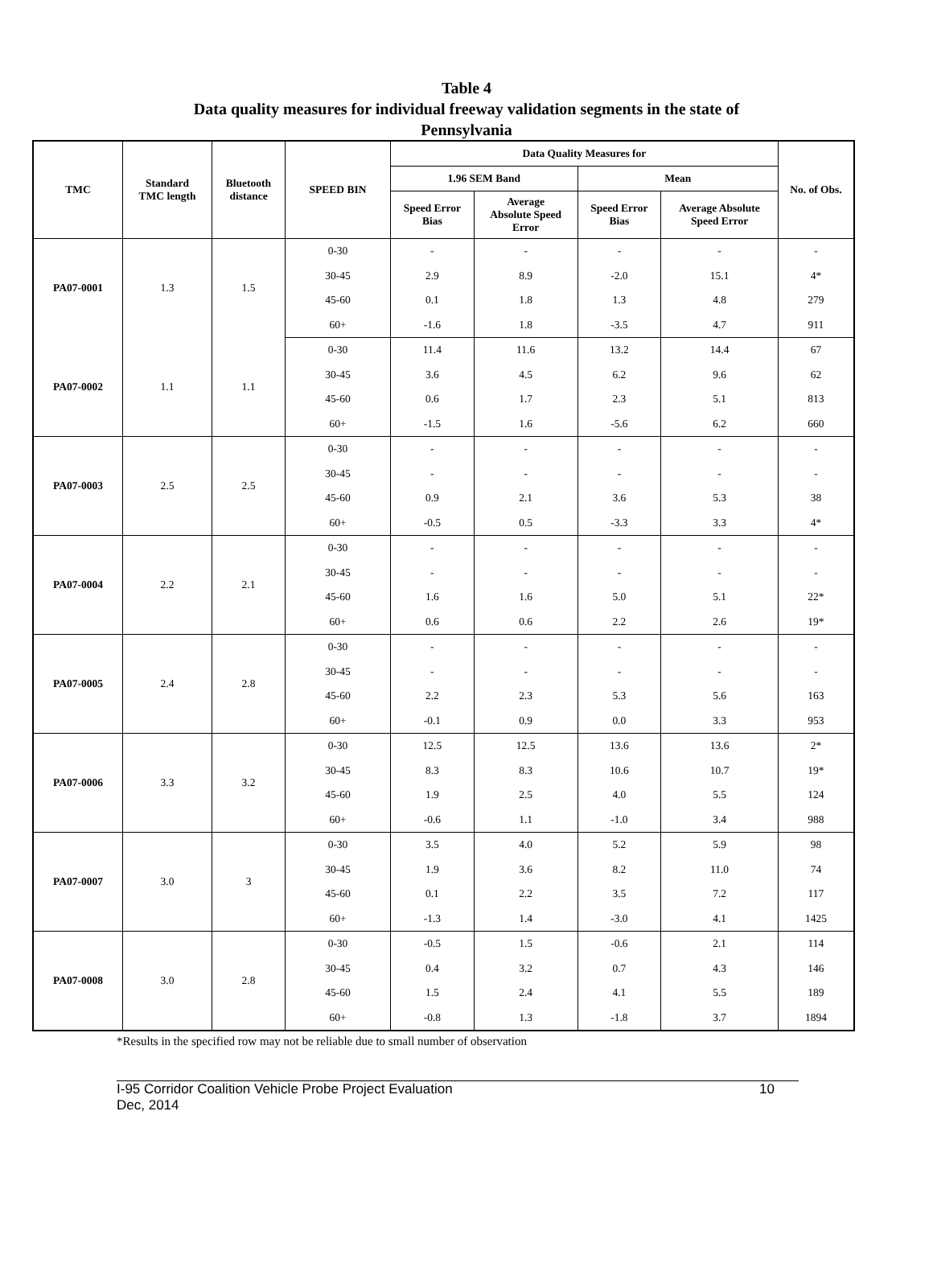Table 4
Data quality measures for individual freeway validation segments in the state of
Pennsylvania
| TMC | Standard TMC length | Bluetooth distance | SPEED BIN | Data Quality Measures for | | | | No. of Obs. |
| --- | --- | --- | --- | --- | --- | --- | --- | --- |
| | | | | 1.96 SEM Band | | Mean | | |
| | | | | Speed Error Bias | Average Absolute Speed Error | Speed Error Bias | Average Absolute Speed Error | |
| PA07-0001 | 1.3 | 1.5 | 0-30 | - | - | - | - | - |
| | | | 30-45 | 2.9 | 8.9 | -2.0 | 15.1 | 4* |
| | | | 45-60 | 0.1 | 1.8 | 1.3 | 4.8 | 279 |
| | | | 60+ | -1.6 | 1.8 | -3.5 | 4.7 | 911 |
| PA07-0002 | 1.1 | 1.1 | 0-30 | 11.4 | 11.6 | 13.2 | 14.4 | 67 |
| | | | 30-45 | 3.6 | 4.5 | 6.2 | 9.6 | 62 |
| | | | 45-60 | 0.6 | 1.7 | 2.3 | 5.1 | 813 |
| | | | 60+ | -1.5 | 1.6 | -5.6 | 6.2 | 660 |
| PA07-0003 | 2.5 | 2.5 | 0-30 | - | - | - | - | - |
| | | | 30-45 | - | - | - | - | - |
| | | | 45-60 | 0.9 | 2.1 | 3.6 | 5.3 | 38 |
| | | | 60+ | -0.5 | 0.5 | -3.3 | 3.3 | 4* |
| PA07-0004 | 2.2 | 2.1 | 0-30 | - | - | - | - | - |
| | | | 30-45 | - | - | - | - | - |
| | | | 45-60 | 1.6 | 1.6 | 5.0 | 5.1 | 22* |
| | | | 60+ | 0.6 | 0.6 | 2.2 | 2.6 | 19* |
| PA07-0005 | 2.4 | 2.8 | 0-30 | - | - | - | - | - |
| | | | 30-45 | - | - | - | - | - |
| | | | 45-60 | 2.2 | 2.3 | 5.3 | 5.6 | 163 |
| | | | 60+ | -0.1 | 0.9 | 0.0 | 3.3 | 953 |
| PA07-0006 | 3.3 | 3.2 | 0-30 | 12.5 | 12.5 | 13.6 | 13.6 | 2* |
| | | | 30-45 | 8.3 | 8.3 | 10.6 | 10.7 | 19* |
| | | | 45-60 | 1.9 | 2.5 | 4.0 | 5.5 | 124 |
| | | | 60+ | -0.6 | 1.1 | -1.0 | 3.4 | 988 |
| PA07-0007 | 3.0 | 3 | 0-30 | 3.5 | 4.0 | 5.2 | 5.9 | 98 |
| | | | 30-45 | 1.9 | 3.6 | 8.2 | 11.0 | 74 |
| | | | 45-60 | 0.1 | 2.2 | 3.5 | 7.2 | 117 |
| | | | 60+ | -1.3 | 1.4 | -3.0 | 4.1 | 1425 |
| PA07-0008 | 3.0 | 2.8 | 0-30 | -0.5 | 1.5 | -0.6 | 2.1 | 114 |
| | | | 30-45 | 0.4 | 3.2 | 0.7 | 4.3 | 146 |
| | | | 45-60 | 1.5 | 2.4 | 4.1 | 5.5 | 189 |
| | | | 60+ | -0.8 | 1.3 | -1.8 | 3.7 | 1894 |
*Results in the specified row may not be reliable due to small number of observation
I-95 Corridor Coalition Vehicle Probe Project Evaluation
Dec, 2014 10